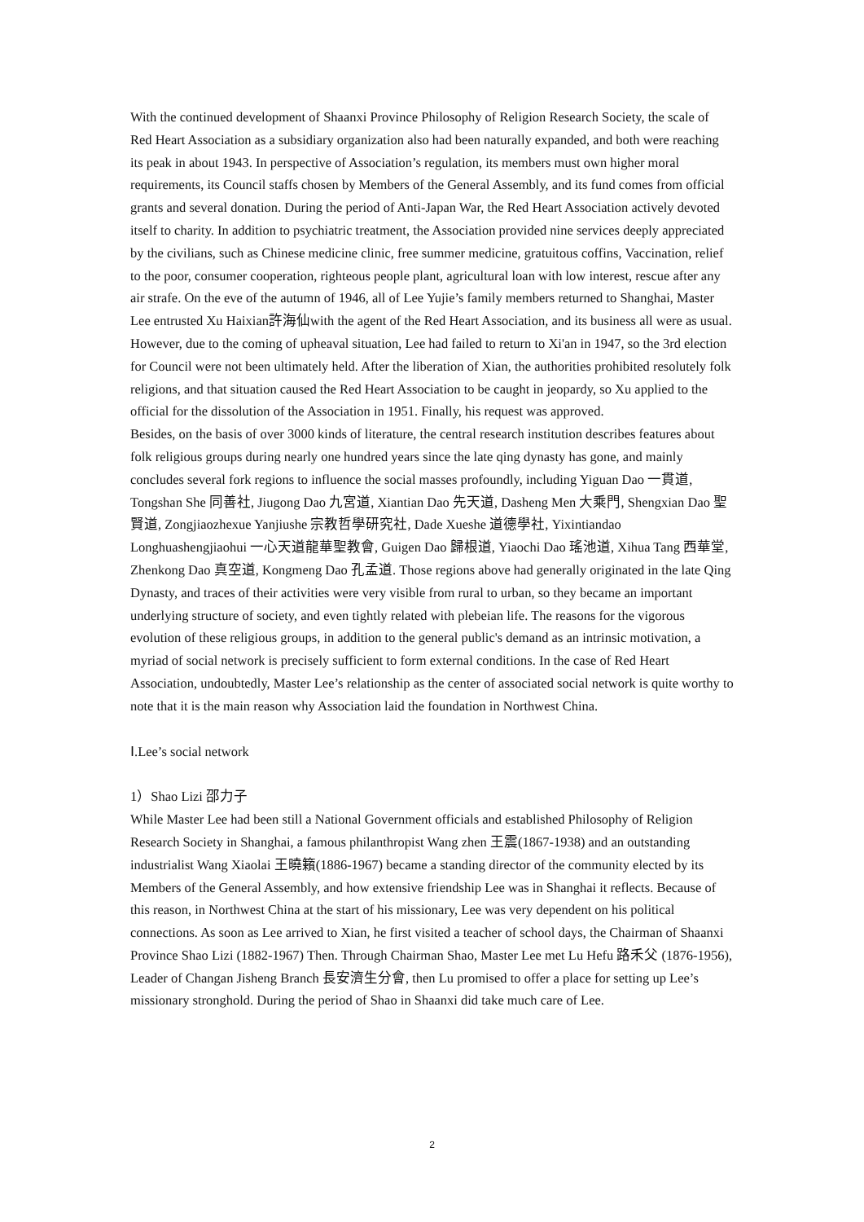With the continued development of Shaanxi Province Philosophy of Religion Research Society, the scale of Red Heart Association as a subsidiary organization also had been naturally expanded, and both were reaching its peak in about 1943. In perspective of Association’s regulation, its members must own higher moral requirements, its Council staffs chosen by Members of the General Assembly, and its fund comes from official grants and several donation. During the period of Anti-Japan War, the Red Heart Association actively devoted itself to charity. In addition to psychiatric treatment, the Association provided nine services deeply appreciated by the civilians, such as Chinese medicine clinic, free summer medicine, gratuitous coffins, Vaccination, relief to the poor, consumer cooperation, righteous people plant, agricultural loan with low interest, rescue after any air strafe. On the eve of the autumn of 1946, all of Lee Yujie’s family members returned to Shanghai, Master Lee entrusted Xu Haixian許海仙with the agent of the Red Heart Association, and its business all were as usual. However, due to the coming of upheaval situation, Lee had failed to return to Xi'an in 1947, so the 3rd election for Council were not been ultimately held. After the liberation of Xian, the authorities prohibited resolutely folk religions, and that situation caused the Red Heart Association to be caught in jeopardy, so Xu applied to the official for the dissolution of the Association in 1951. Finally, his request was approved.
Besides, on the basis of over 3000 kinds of literature, the central research institution describes features about folk religious groups during nearly one hundred years since the late qing dynasty has gone, and mainly concludes several fork regions to influence the social masses profoundly, including Yiguan Dao 一貫道, Tongshan She 同善社, Jiugong Dao 九宮道, Xiantian Dao 先天道, Dasheng Men 大乘門, Shengxian Dao 聖賢道, Zongjiaozhexue Yanjiushe 宗教哲學研究社, Dade Xueshe 道德學社, Yixintiandao Longhuashengjiaohui 一心天道龍華聖教會, Guigen Dao 歸根道, Yiaochi Dao 瑤池道, Xihua Tang 西華堂, Zhenkong Dao 真空道, Kongmeng Dao 孔孟道. Those regions above had generally originated in the late Qing Dynasty, and traces of their activities were very visible from rural to urban, so they became an important underlying structure of society, and even tightly related with plebeian life. The reasons for the vigorous evolution of these religious groups, in addition to the general public's demand as an intrinsic motivation, a myriad of social network is precisely sufficient to form external conditions. In the case of Red Heart Association, undoubtedly, Master Lee’s relationship as the center of associated social network is quite worthy to note that it is the main reason why Association laid the foundation in Northwest China.
Ⅰ.Lee’s social network
1）Shao Lizi 邵力子
While Master Lee had been still a National Government officials and established Philosophy of Religion Research Society in Shanghai, a famous philanthropist Wang zhen 王震(1867-1938) and an outstanding industrialist Wang Xiaolai 王曉籟(1886-1967) became a standing director of the community elected by its Members of the General Assembly, and how extensive friendship Lee was in Shanghai it reflects. Because of this reason, in Northwest China at the start of his missionary, Lee was very dependent on his political connections. As soon as Lee arrived to Xian, he first visited a teacher of school days, the Chairman of Shaanxi Province Shao Lizi (1882-1967) Then. Through Chairman Shao, Master Lee met Lu Hefu 路禾父 (1876-1956), Leader of Changan Jisheng Branch 長安濟生分會, then Lu promised to offer a place for setting up Lee’s missionary stronghold. During the period of Shao in Shaanxi did take much care of Lee.
2